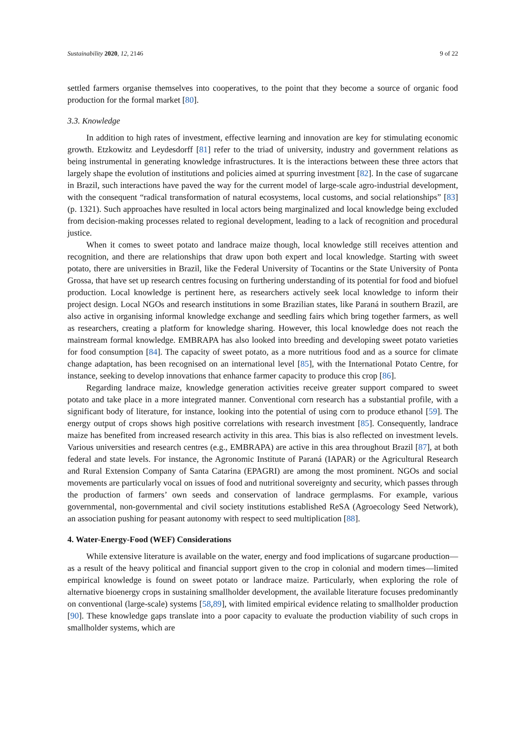Sustainability 2020, 12, 2146 9 of 22
settled farmers organise themselves into cooperatives, to the point that they become a source of organic food production for the formal market [80].
3.3. Knowledge
In addition to high rates of investment, effective learning and innovation are key for stimulating economic growth. Etzkowitz and Leydesdorff [81] refer to the triad of university, industry and government relations as being instrumental in generating knowledge infrastructures. It is the interactions between these three actors that largely shape the evolution of institutions and policies aimed at spurring investment [82]. In the case of sugarcane in Brazil, such interactions have paved the way for the current model of large-scale agro-industrial development, with the consequent “radical transformation of natural ecosystems, local customs, and social relationships” [83] (p. 1321). Such approaches have resulted in local actors being marginalized and local knowledge being excluded from decision-making processes related to regional development, leading to a lack of recognition and procedural justice.
When it comes to sweet potato and landrace maize though, local knowledge still receives attention and recognition, and there are relationships that draw upon both expert and local knowledge. Starting with sweet potato, there are universities in Brazil, like the Federal University of Tocantins or the State University of Ponta Grossa, that have set up research centres focusing on furthering understanding of its potential for food and biofuel production. Local knowledge is pertinent here, as researchers actively seek local knowledge to inform their project design. Local NGOs and research institutions in some Brazilian states, like Paraná in southern Brazil, are also active in organising informal knowledge exchange and seedling fairs which bring together farmers, as well as researchers, creating a platform for knowledge sharing. However, this local knowledge does not reach the mainstream formal knowledge. EMBRAPA has also looked into breeding and developing sweet potato varieties for food consumption [84]. The capacity of sweet potato, as a more nutritious food and as a source for climate change adaptation, has been recognised on an international level [85], with the International Potato Centre, for instance, seeking to develop innovations that enhance farmer capacity to produce this crop [86].
Regarding landrace maize, knowledge generation activities receive greater support compared to sweet potato and take place in a more integrated manner. Conventional corn research has a substantial profile, with a significant body of literature, for instance, looking into the potential of using corn to produce ethanol [59]. The energy output of crops shows high positive correlations with research investment [85]. Consequently, landrace maize has benefited from increased research activity in this area. This bias is also reflected on investment levels. Various universities and research centres (e.g., EMBRAPA) are active in this area throughout Brazil [87], at both federal and state levels. For instance, the Agronomic Institute of Paraná (IAPAR) or the Agricultural Research and Rural Extension Company of Santa Catarina (EPAGRI) are among the most prominent. NGOs and social movements are particularly vocal on issues of food and nutritional sovereignty and security, which passes through the production of farmers’ own seeds and conservation of landrace germplasms. For example, various governmental, non-governmental and civil society institutions established ReSA (Agroecology Seed Network), an association pushing for peasant autonomy with respect to seed multiplication [88].
4. Water-Energy-Food (WEF) Considerations
While extensive literature is available on the water, energy and food implications of sugarcane production—as a result of the heavy political and financial support given to the crop in colonial and modern times—limited empirical knowledge is found on sweet potato or landrace maize. Particularly, when exploring the role of alternative bioenergy crops in sustaining smallholder development, the available literature focuses predominantly on conventional (large-scale) systems [58,89], with limited empirical evidence relating to smallholder production [90]. These knowledge gaps translate into a poor capacity to evaluate the production viability of such crops in smallholder systems, which are